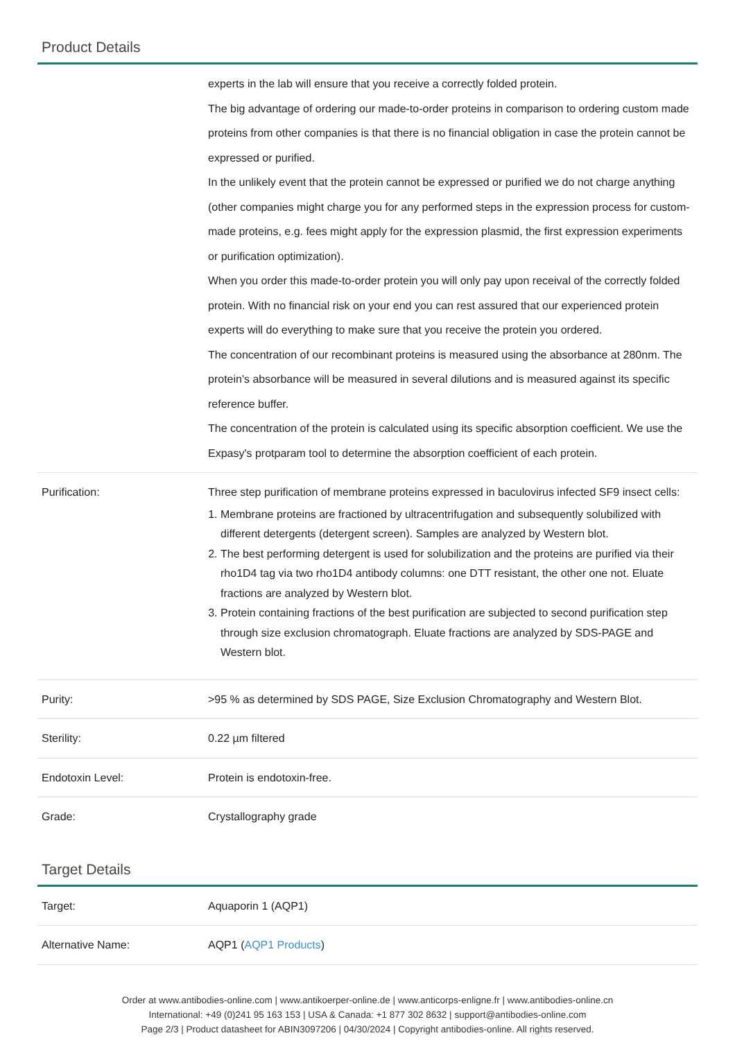Product Details
| | experts in the lab will ensure that you receive a correctly folded protein. The big advantage of ordering our made-to-order proteins in comparison to ordering custom made proteins from other companies is that there is no financial obligation in case the protein cannot be expressed or purified. In the unlikely event that the protein cannot be expressed or purified we do not charge anything (other companies might charge you for any performed steps in the expression process for custom-made proteins, e.g. fees might apply for the expression plasmid, the first expression experiments or purification optimization). When you order this made-to-order protein you will only pay upon receival of the correctly folded protein. With no financial risk on your end you can rest assured that our experienced protein experts will do everything to make sure that you receive the protein you ordered. The concentration of our recombinant proteins is measured using the absorbance at 280nm. The protein's absorbance will be measured in several dilutions and is measured against its specific reference buffer. The concentration of the protein is calculated using its specific absorption coefficient. We use the Expasy's protparam tool to determine the absorption coefficient of each protein. |
| Purification: | Three step purification of membrane proteins expressed in baculovirus infected SF9 insect cells: 1. Membrane proteins are fractioned by ultracentrifugation and subsequently solubilized with different detergents (detergent screen). Samples are analyzed by Western blot. 2. The best performing detergent is used for solubilization and the proteins are purified via their rho1D4 tag via two rho1D4 antibody columns: one DTT resistant, the other one not. Eluate fractions are analyzed by Western blot. 3. Protein containing fractions of the best purification are subjected to second purification step through size exclusion chromatograph. Eluate fractions are analyzed by SDS-PAGE and Western blot. |
| Purity: | >95 % as determined by SDS PAGE, Size Exclusion Chromatography and Western Blot. |
| Sterility: | 0.22 µm filtered |
| Endotoxin Level: | Protein is endotoxin-free. |
| Grade: | Crystallography grade |
Target Details
| Target: | Aquaporin 1 (AQP1) |
| Alternative Name: | AQP1 ( AQP1 Products ) |
Order at www.antibodies-online.com | www.antikoerper-online.de | www.anticorps-enligne.fr | www.antibodies-online.cn
International: +49 (0)241 95 163 153 | USA & Canada: +1 877 302 8632 | support@antibodies-online.com
Page 2/3 | Product datasheet for ABIN3097206 | 04/30/2024 | Copyright antibodies-online. All rights reserved.